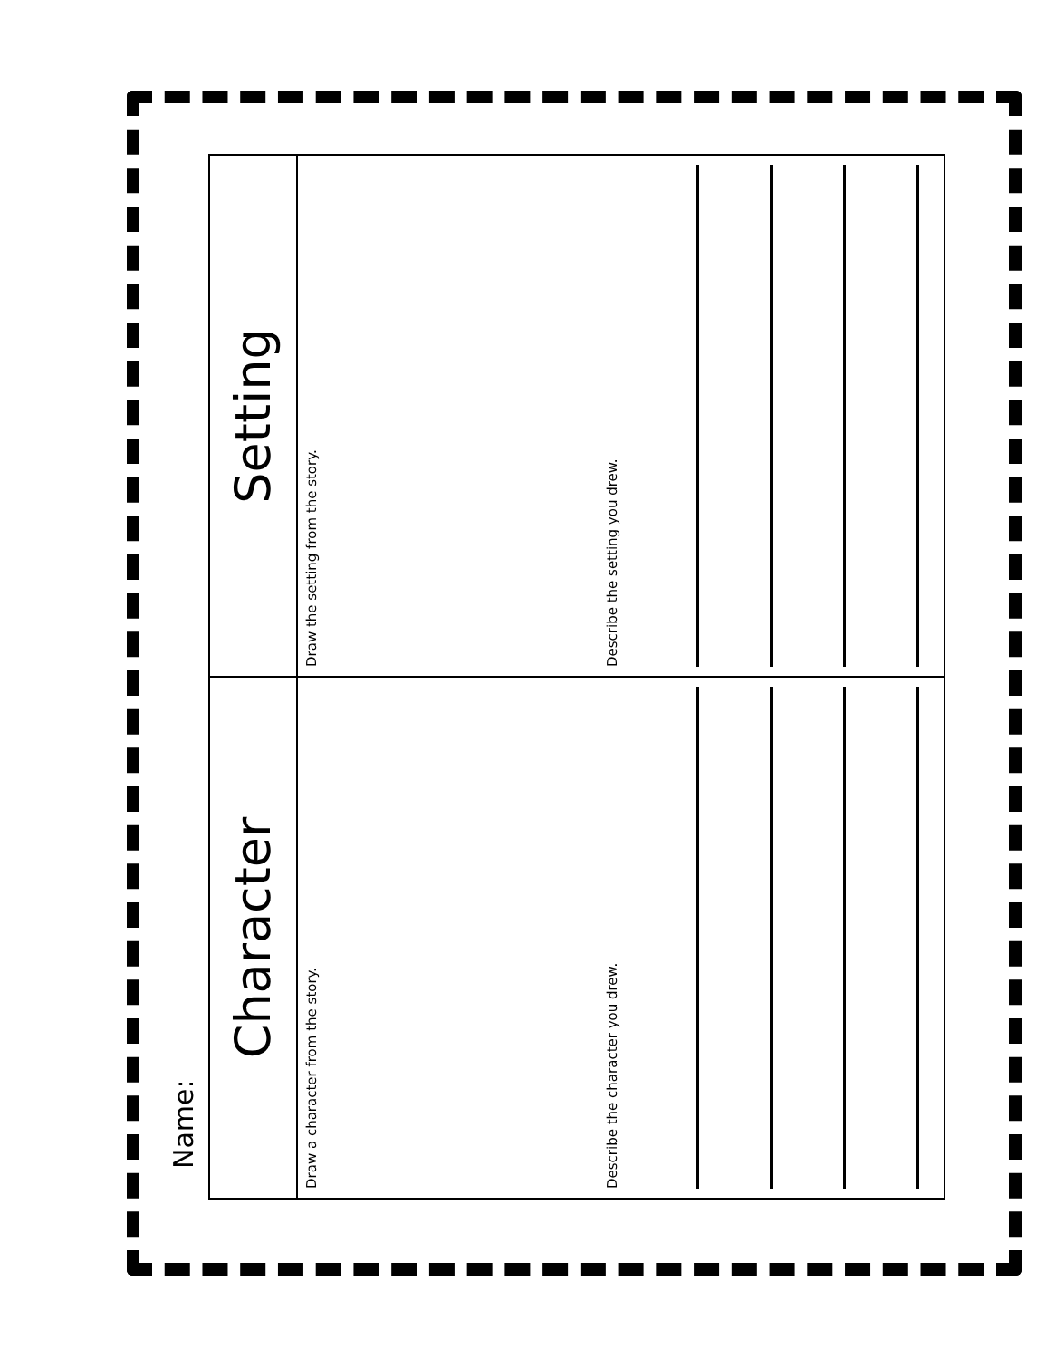Name:
Character
Draw a character from the story.
Describe the character you drew.
Setting
Draw the setting from the story.
Describe the setting you drew.